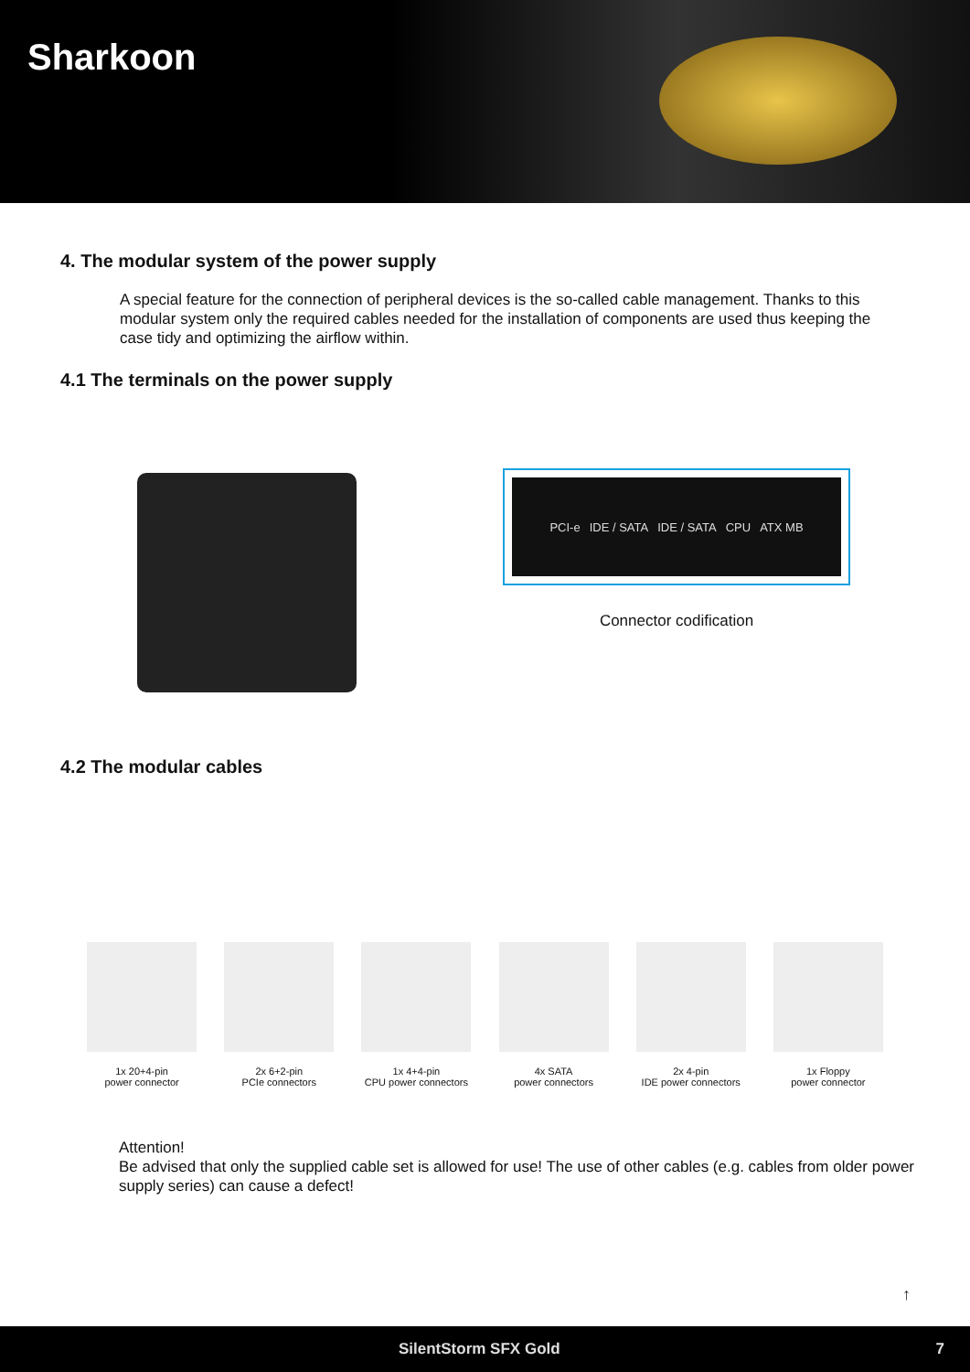Sharkoon
4. The modular system of the power supply
A special feature for the connection of peripheral devices is the so-called cable management. Thanks to this modular system only the required cables needed for the installation of components are used thus keeping the case tidy and optimizing the airflow within.
4.1 The terminals on the power supply
PCI-e IDE / SATA IDE / SATA CPU ATX MB
Connector codification
4.2 The modular cables
1x 20+4-pin
power connector
2x 6+2-pin
PCIe connectors
1x 4+4-pin
CPU power connectors
4x SATA
power connectors
2x 4-pin
IDE power connectors
1x Floppy
power connector
Attention!
Be advised that only the supplied cable set is allowed for use! The use of other cables (e.g. cables from older power supply series) can cause a defect!
↑
SilentStorm SFX Gold 7